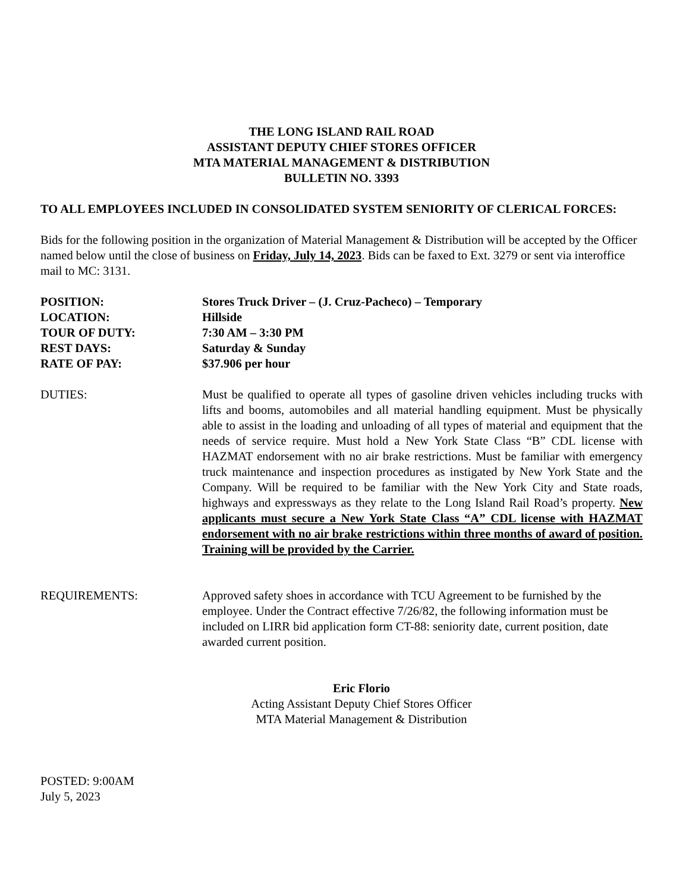THE LONG ISLAND RAIL ROAD
ASSISTANT DEPUTY CHIEF STORES OFFICER
MTA MATERIAL MANAGEMENT & DISTRIBUTION
BULLETIN NO. 3393
TO ALL EMPLOYEES INCLUDED IN CONSOLIDATED SYSTEM SENIORITY OF CLERICAL FORCES:
Bids for the following position in the organization of Material Management & Distribution will be accepted by the Officer named below until the close of business on Friday, July 14, 2023. Bids can be faxed to Ext. 3279 or sent via interoffice mail to MC: 3131.
POSITION: Stores Truck Driver – (J. Cruz-Pacheco) – Temporary
LOCATION: Hillside
TOUR OF DUTY: 7:30 AM – 3:30 PM
REST DAYS: Saturday & Sunday
RATE OF PAY: $37.906 per hour
DUTIES: Must be qualified to operate all types of gasoline driven vehicles including trucks with lifts and booms, automobiles and all material handling equipment. Must be physically able to assist in the loading and unloading of all types of material and equipment that the needs of service require. Must hold a New York State Class “B” CDL license with HAZMAT endorsement with no air brake restrictions. Must be familiar with emergency truck maintenance and inspection procedures as instigated by New York State and the Company. Will be required to be familiar with the New York City and State roads, highways and expressways as they relate to the Long Island Rail Road’s property. New applicants must secure a New York State Class “A” CDL license with HAZMAT endorsement with no air brake restrictions within three months of award of position. Training will be provided by the Carrier.
REQUIREMENTS: Approved safety shoes in accordance with TCU Agreement to be furnished by the employee. Under the Contract effective 7/26/82, the following information must be included on LIRR bid application form CT-88: seniority date, current position, date awarded current position.
Eric Florio
Acting Assistant Deputy Chief Stores Officer
MTA Material Management & Distribution
POSTED: 9:00AM
July 5, 2023